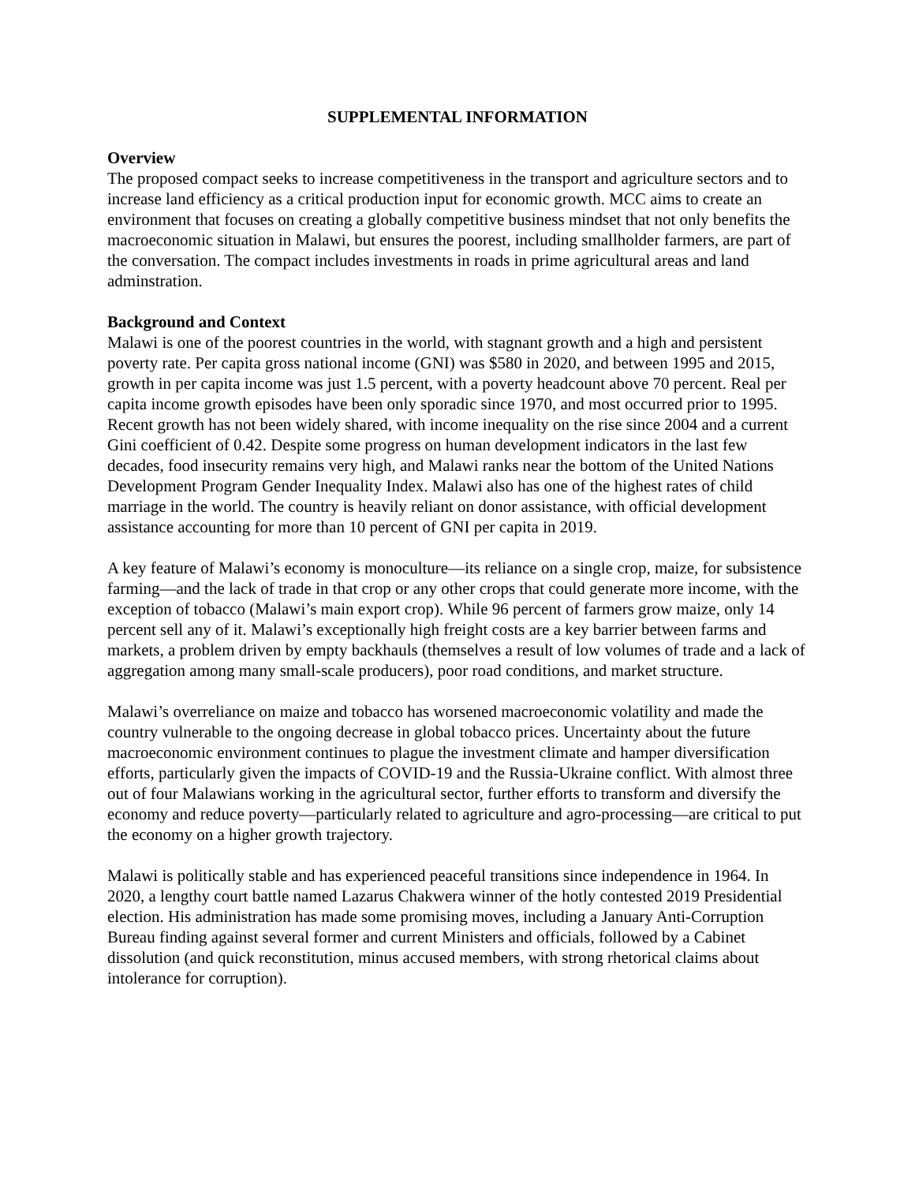SUPPLEMENTAL INFORMATION
Overview
The proposed compact seeks to increase competitiveness in the transport and agriculture sectors and to increase land efficiency as a critical production input for economic growth. MCC aims to create an environment that focuses on creating a globally competitive business mindset that not only benefits the macroeconomic situation in Malawi, but ensures the poorest, including smallholder farmers, are part of the conversation. The compact includes investments in roads in prime agricultural areas and land adminstration.
Background and Context
Malawi is one of the poorest countries in the world, with stagnant growth and a high and persistent poverty rate. Per capita gross national income (GNI) was $580 in 2020, and between 1995 and 2015, growth in per capita income was just 1.5 percent, with a poverty headcount above 70 percent. Real per capita income growth episodes have been only sporadic since 1970, and most occurred prior to 1995. Recent growth has not been widely shared, with income inequality on the rise since 2004 and a current Gini coefficient of 0.42. Despite some progress on human development indicators in the last few decades, food insecurity remains very high, and Malawi ranks near the bottom of the United Nations Development Program Gender Inequality Index. Malawi also has one of the highest rates of child marriage in the world. The country is heavily reliant on donor assistance, with official development assistance accounting for more than 10 percent of GNI per capita in 2019.
A key feature of Malawi’s economy is monoculture—its reliance on a single crop, maize, for subsistence farming—and the lack of trade in that crop or any other crops that could generate more income, with the exception of tobacco (Malawi’s main export crop). While 96 percent of farmers grow maize, only 14 percent sell any of it. Malawi’s exceptionally high freight costs are a key barrier between farms and markets, a problem driven by empty backhauls (themselves a result of low volumes of trade and a lack of aggregation among many small-scale producers), poor road conditions, and market structure.
Malawi’s overreliance on maize and tobacco has worsened macroeconomic volatility and made the country vulnerable to the ongoing decrease in global tobacco prices. Uncertainty about the future macroeconomic environment continues to plague the investment climate and hamper diversification efforts, particularly given the impacts of COVID-19 and the Russia-Ukraine conflict. With almost three out of four Malawians working in the agricultural sector, further efforts to transform and diversify the economy and reduce poverty—particularly related to agriculture and agro-processing—are critical to put the economy on a higher growth trajectory.
Malawi is politically stable and has experienced peaceful transitions since independence in 1964. In 2020, a lengthy court battle named Lazarus Chakwera winner of the hotly contested 2019 Presidential election. His administration has made some promising moves, including a January Anti-Corruption Bureau finding against several former and current Ministers and officials, followed by a Cabinet dissolution (and quick reconstitution, minus accused members, with strong rhetorical claims about intolerance for corruption).